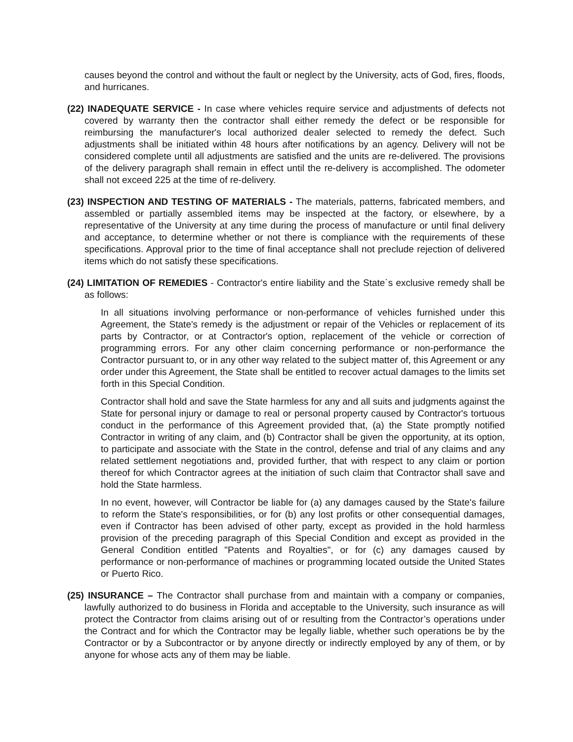causes beyond the control and without the fault or neglect by the University, acts of God, fires, floods, and hurricanes.
(22) INADEQUATE SERVICE - In case where vehicles require service and adjustments of defects not covered by warranty then the contractor shall either remedy the defect or be responsible for reimbursing the manufacturer's local authorized dealer selected to remedy the defect. Such adjustments shall be initiated within 48 hours after notifications by an agency. Delivery will not be considered complete until all adjustments are satisfied and the units are re-delivered. The provisions of the delivery paragraph shall remain in effect until the re-delivery is accomplished. The odometer shall not exceed 225 at the time of re-delivery.
(23) INSPECTION AND TESTING OF MATERIALS - The materials, patterns, fabricated members, and assembled or partially assembled items may be inspected at the factory, or elsewhere, by a representative of the University at any time during the process of manufacture or until final delivery and acceptance, to determine whether or not there is compliance with the requirements of these specifications. Approval prior to the time of final acceptance shall not preclude rejection of delivered items which do not satisfy these specifications.
(24) LIMITATION OF REMEDIES - Contractor's entire liability and the State`s exclusive remedy shall be as follows:
In all situations involving performance or non-performance of vehicles furnished under this Agreement, the State's remedy is the adjustment or repair of the Vehicles or replacement of its parts by Contractor, or at Contractor's option, replacement of the vehicle or correction of programming errors. For any other claim concerning performance or non-performance the Contractor pursuant to, or in any other way related to the subject matter of, this Agreement or any order under this Agreement, the State shall be entitled to recover actual damages to the limits set forth in this Special Condition.
Contractor shall hold and save the State harmless for any and all suits and judgments against the State for personal injury or damage to real or personal property caused by Contractor's tortuous conduct in the performance of this Agreement provided that, (a) the State promptly notified Contractor in writing of any claim, and (b) Contractor shall be given the opportunity, at its option, to participate and associate with the State in the control, defense and trial of any claims and any related settlement negotiations and, provided further, that with respect to any claim or portion thereof for which Contractor agrees at the initiation of such claim that Contractor shall save and hold the State harmless.
In no event, however, will Contractor be liable for (a) any damages caused by the State's failure to reform the State's responsibilities, or for (b) any lost profits or other consequential damages, even if Contractor has been advised of other party, except as provided in the hold harmless provision of the preceding paragraph of this Special Condition and except as provided in the General Condition entitled "Patents and Royalties", or for (c) any damages caused by performance or non-performance of machines or programming located outside the United States or Puerto Rico.
(25) INSURANCE – The Contractor shall purchase from and maintain with a company or companies, lawfully authorized to do business in Florida and acceptable to the University, such insurance as will protect the Contractor from claims arising out of or resulting from the Contractor’s operations under the Contract and for which the Contractor may be legally liable, whether such operations be by the Contractor or by a Subcontractor or by anyone directly or indirectly employed by any of them, or by anyone for whose acts any of them may be liable.